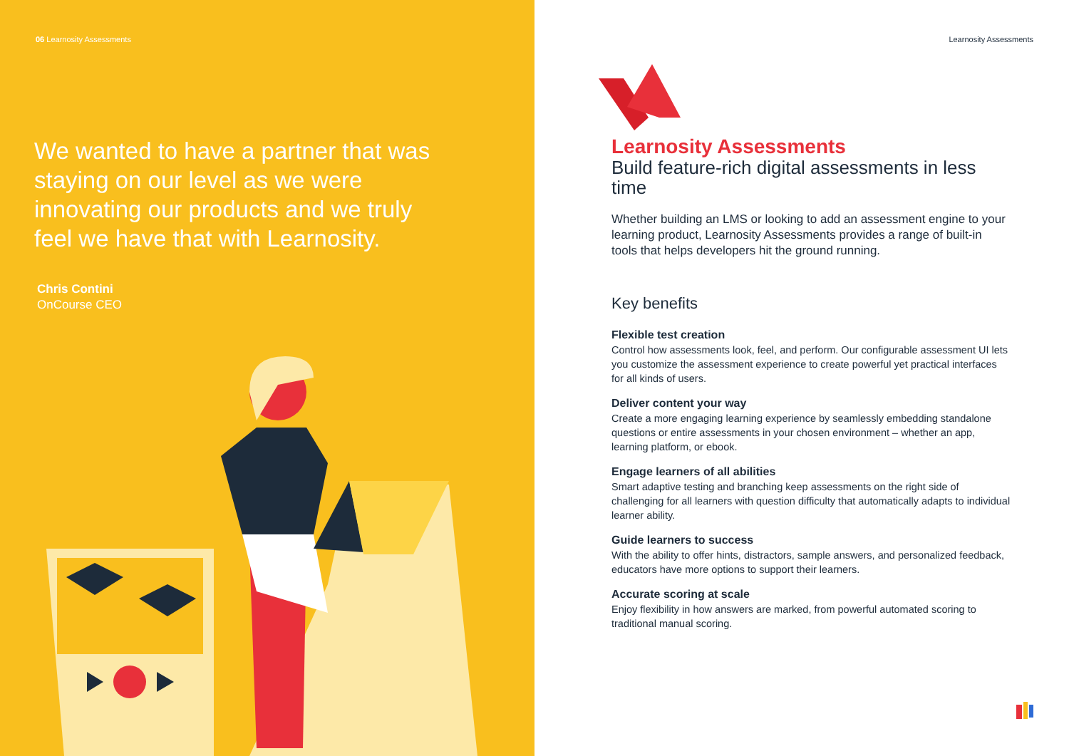06 Learnosity Assessments
We wanted to have a partner that was staying on our level as we were innovating our products and we truly feel we have that with Learnosity.
Chris Contini
OnCourse CEO
Learnosity Assessments
Learnosity Assessments
Build feature-rich digital assessments in less time
Whether building an LMS or looking to add an assessment engine to your learning product, Learnosity Assessments provides a range of built-in tools that helps developers hit the ground running.
Key benefits
Flexible test creation
Control how assessments look, feel, and perform. Our configurable assessment UI lets you customize the assessment experience to create powerful yet practical interfaces for all kinds of users.
Deliver content your way
Create a more engaging learning experience by seamlessly embedding standalone questions or entire assessments in your chosen environment – whether an app, learning platform, or ebook.
Engage learners of all abilities
Smart adaptive testing and branching keep assessments on the right side of challenging for all learners with question difficulty that automatically adapts to individual learner ability.
Guide learners to success
With the ability to offer hints, distractors, sample answers, and personalized feedback, educators have more options to support their learners.
Accurate scoring at scale
Enjoy flexibility in how answers are marked, from powerful automated scoring to traditional manual scoring.